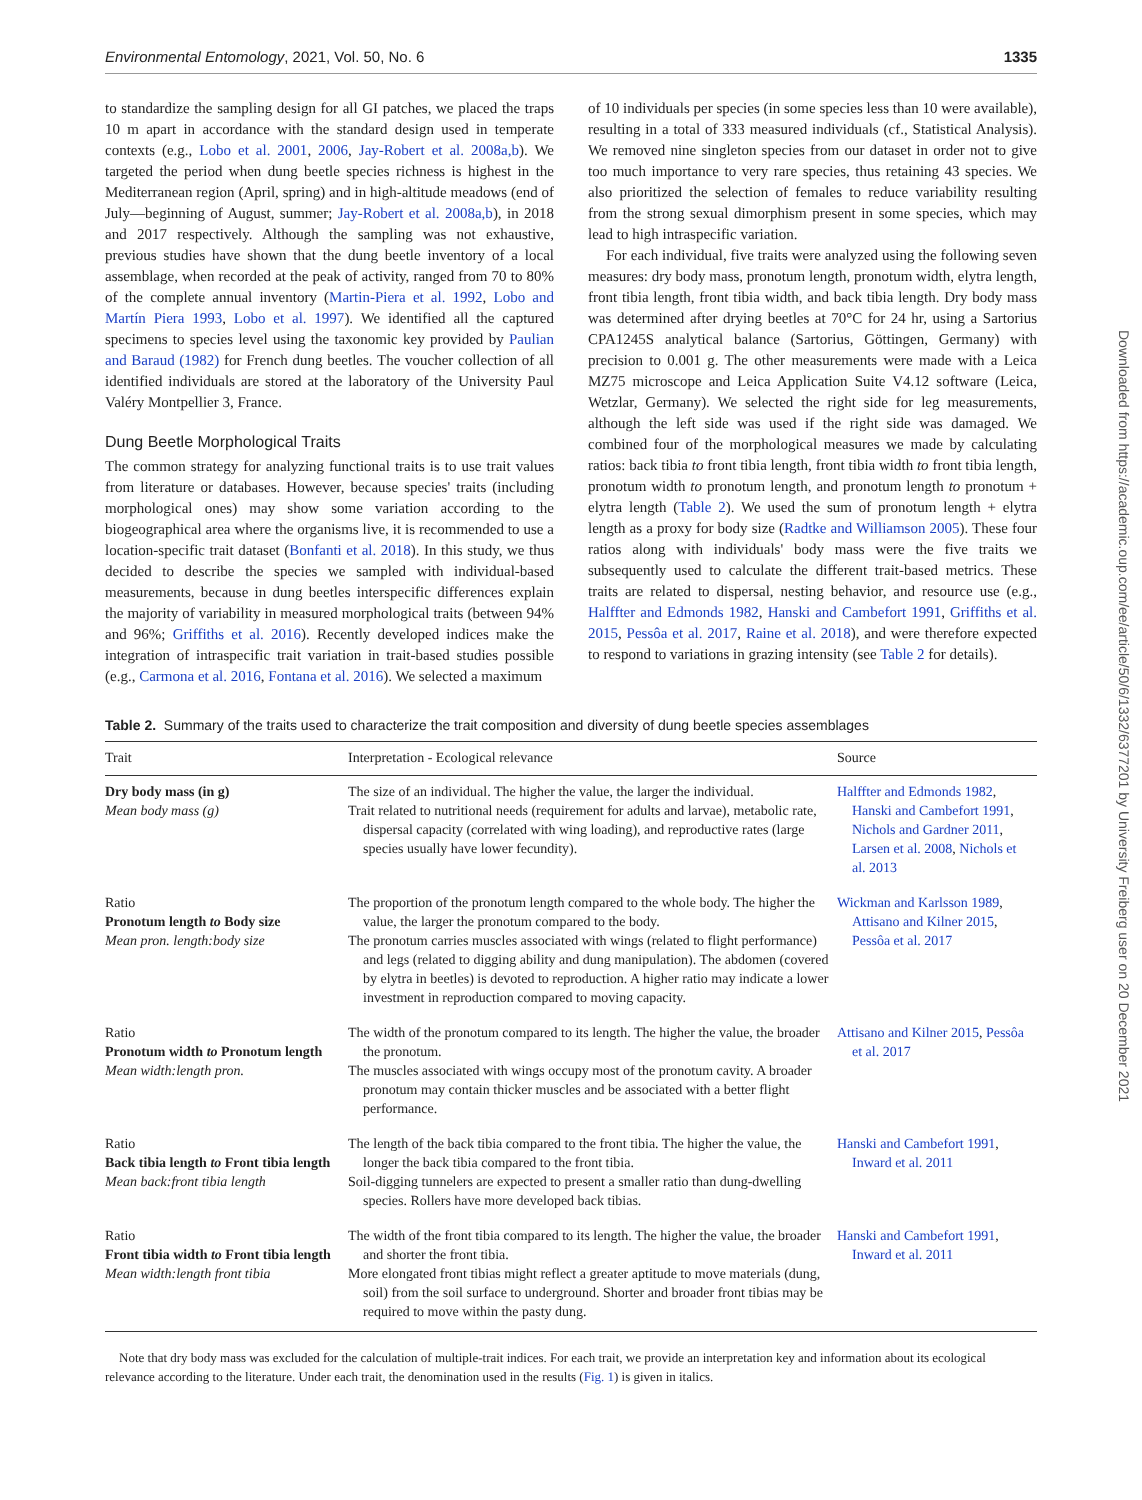Environmental Entomology, 2021, Vol. 50, No. 6 1335
to standardize the sampling design for all GI patches, we placed the traps 10 m apart in accordance with the standard design used in temperate contexts (e.g., Lobo et al. 2001, 2006, Jay-Robert et al. 2008a,b). We targeted the period when dung beetle species richness is highest in the Mediterranean region (April, spring) and in high-altitude meadows (end of July—beginning of August, summer; Jay-Robert et al. 2008a,b), in 2018 and 2017 respectively. Although the sampling was not exhaustive, previous studies have shown that the dung beetle inventory of a local assemblage, when recorded at the peak of activity, ranged from 70 to 80% of the complete annual inventory (Martin-Piera et al. 1992, Lobo and Martín Piera 1993, Lobo et al. 1997). We identified all the captured specimens to species level using the taxonomic key provided by Paulian and Baraud (1982) for French dung beetles. The voucher collection of all identified individuals are stored at the laboratory of the University Paul Valéry Montpellier 3, France.
Dung Beetle Morphological Traits
The common strategy for analyzing functional traits is to use trait values from literature or databases. However, because species' traits (including morphological ones) may show some variation according to the biogeographical area where the organisms live, it is recommended to use a location-specific trait dataset (Bonfanti et al. 2018). In this study, we thus decided to describe the species we sampled with individual-based measurements, because in dung beetles interspecific differences explain the majority of variability in measured morphological traits (between 94% and 96%; Griffiths et al. 2016). Recently developed indices make the integration of intraspecific trait variation in trait-based studies possible (e.g., Carmona et al. 2016, Fontana et al. 2016). We selected a maximum
of 10 individuals per species (in some species less than 10 were available), resulting in a total of 333 measured individuals (cf., Statistical Analysis). We removed nine singleton species from our dataset in order not to give too much importance to very rare species, thus retaining 43 species. We also prioritized the selection of females to reduce variability resulting from the strong sexual dimorphism present in some species, which may lead to high intraspecific variation.
For each individual, five traits were analyzed using the following seven measures: dry body mass, pronotum length, pronotum width, elytra length, front tibia length, front tibia width, and back tibia length. Dry body mass was determined after drying beetles at 70°C for 24 hr, using a Sartorius CPA1245S analytical balance (Sartorius, Göttingen, Germany) with precision to 0.001 g. The other measurements were made with a Leica MZ75 microscope and Leica Application Suite V4.12 software (Leica, Wetzlar, Germany). We selected the right side for leg measurements, although the left side was used if the right side was damaged. We combined four of the morphological measures we made by calculating ratios: back tibia to front tibia length, front tibia width to front tibia length, pronotum width to pronotum length, and pronotum length to pronotum + elytra length (Table 2). We used the sum of pronotum length + elytra length as a proxy for body size (Radtke and Williamson 2005). These four ratios along with individuals' body mass were the five traits we subsequently used to calculate the different trait-based metrics. These traits are related to dispersal, nesting behavior, and resource use (e.g., Halffter and Edmonds 1982, Hanski and Cambefort 1991, Griffiths et al. 2015, Pessôa et al. 2017, Raine et al. 2018), and were therefore expected to respond to variations in grazing intensity (see Table 2 for details).
Table 2. Summary of the traits used to characterize the trait composition and diversity of dung beetle species assemblages
| Trait | Interpretation - Ecological relevance | Source |
| --- | --- | --- |
| Dry body mass (in g) Mean body mass (g) | The size of an individual. The higher the value, the larger the individual. Trait related to nutritional needs (requirement for adults and larvae), metabolic rate, dispersal capacity (correlated with wing loading), and reproductive rates (large species usually have lower fecundity). | Halffter and Edmonds 1982 , Hanski and Cambefort 1991 , Nichols and Gardner 2011 , Larsen et al. 2008 , Nichols et al. 2013 |
| Ratio Pronotum length to Body size Mean pron. length:body size | The proportion of the pronotum length compared to the whole body. The higher the value, the larger the pronotum compared to the body. The pronotum carries muscles associated with wings (related to flight performance) and legs (related to digging ability and dung manipulation). The abdomen (covered by elytra in beetles) is devoted to reproduction. A higher ratio may indicate a lower investment in reproduction compared to moving capacity. | Wickman and Karlsson 1989 , Attisano and Kilner 2015 , Pessôa et al. 2017 |
| Ratio Pronotum width to Pronotum length Mean width:length pron. | The width of the pronotum compared to its length. The higher the value, the broader the pronotum. The muscles associated with wings occupy most of the pronotum cavity. A broader pronotum may contain thicker muscles and be associated with a better flight performance. | Attisano and Kilner 2015 , Pessôa et al. 2017 |
| Ratio Back tibia length to Front tibia length Mean back:front tibia length | The length of the back tibia compared to the front tibia. The higher the value, the longer the back tibia compared to the front tibia. Soil-digging tunnelers are expected to present a smaller ratio than dung-dwelling species. Rollers have more developed back tibias. | Hanski and Cambefort 1991 , Inward et al. 2011 |
| Ratio Front tibia width to Front tibia length Mean width:length front tibia | The width of the front tibia compared to its length. The higher the value, the broader and shorter the front tibia. More elongated front tibias might reflect a greater aptitude to move materials (dung, soil) from the soil surface to underground. Shorter and broader front tibias may be required to move within the pasty dung. | Hanski and Cambefort 1991 , Inward et al. 2011 |
Note that dry body mass was excluded for the calculation of multiple-trait indices. For each trait, we provide an interpretation key and information about its ecological relevance according to the literature. Under each trait, the denomination used in the results (Fig. 1) is given in italics.
Downloaded from https://academic.oup.com/ee/article/50/6/1332/6377201 by University Freiberg user on 20 December 2021